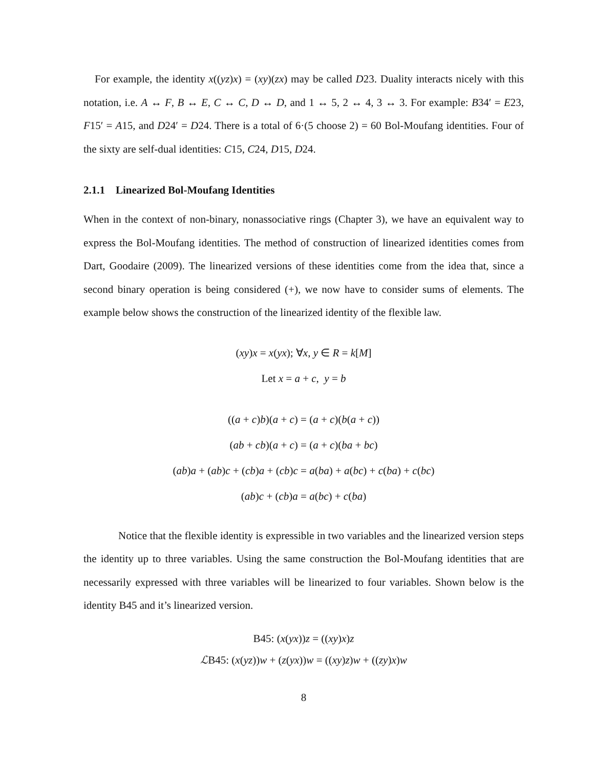For example, the identity x((yz)x) = (xy)(zx) may be called D23. Duality interacts nicely with this notation, i.e. A ↔ F, B ↔ E, C ↔ C, D ↔ D, and 1 ↔ 5, 2 ↔ 4, 3 ↔ 3. For example: B34′ = E23, F15′ = A15, and D24′ = D24. There is a total of 6·(5 choose 2) = 60 Bol-Moufang identities. Four of the sixty are self-dual identities: C15, C24, D15, D24.
2.1.1 Linearized Bol-Moufang Identities
When in the context of non-binary, nonassociative rings (Chapter 3), we have an equivalent way to express the Bol-Moufang identities. The method of construction of linearized identities comes from Dart, Goodaire (2009). The linearized versions of these identities come from the idea that, since a second binary operation is being considered (+), we now have to consider sums of elements. The example below shows the construction of the linearized identity of the flexible law.
(xy)x = x(yx); ∀x, y ∈ R = k[M]
Let x = a + c, y = b
((a + c)b)(a + c) = (a + c)(b(a + c))
(ab + cb)(a + c) = (a + c)(ba + bc)
(ab)a + (ab)c + (cb)a + (cb)c = a(ba) + a(bc) + c(ba) + c(bc)
(ab)c + (cb)a = a(bc) + c(ba)
Notice that the flexible identity is expressible in two variables and the linearized version steps the identity up to three variables. Using the same construction the Bol-Moufang identities that are necessarily expressed with three variables will be linearized to four variables. Shown below is the identity B45 and it’s linearized version.
B45: (x(yx))z = ((xy)x)z
ℒB45: (x(yz))w + (z(yx))w = ((xy)z)w + ((zy)x)w
8